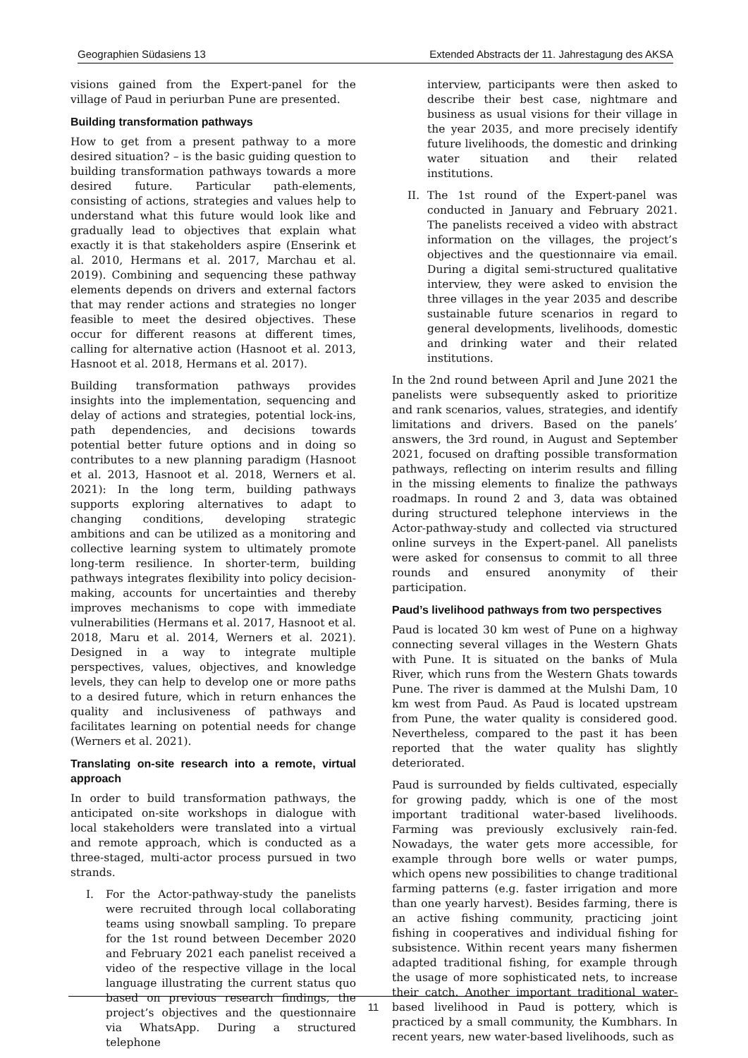Geographien Südasiens 13 Extended Abstracts der 11. Jahrestagung des AKSA
visions gained from the Expert-panel for the village of Paud in periurban Pune are presented.
Building transformation pathways
How to get from a present pathway to a more desired situation? – is the basic guiding question to building transformation pathways towards a more desired future. Particular path-elements, consisting of actions, strategies and values help to understand what this future would look like and gradually lead to objectives that explain what exactly it is that stakeholders aspire (Enserink et al. 2010, Hermans et al. 2017, Marchau et al. 2019). Combining and sequencing these pathway elements depends on drivers and external factors that may render actions and strategies no longer feasible to meet the desired objectives. These occur for different reasons at different times, calling for alternative action (Hasnoot et al. 2013, Hasnoot et al. 2018, Hermans et al. 2017).
Building transformation pathways provides insights into the implementation, sequencing and delay of actions and strategies, potential lock-ins, path dependencies, and decisions towards potential better future options and in doing so contributes to a new planning paradigm (Hasnoot et al. 2013, Hasnoot et al. 2018, Werners et al. 2021): In the long term, building pathways supports exploring alternatives to adapt to changing conditions, developing strategic ambitions and can be utilized as a monitoring and collective learning system to ultimately promote long-term resilience. In shorter-term, building pathways integrates flexibility into policy decision-making, accounts for uncertainties and thereby improves mechanisms to cope with immediate vulnerabilities (Hermans et al. 2017, Hasnoot et al. 2018, Maru et al. 2014, Werners et al. 2021). Designed in a way to integrate multiple perspectives, values, objectives, and knowledge levels, they can help to develop one or more paths to a desired future, which in return enhances the quality and inclusiveness of pathways and facilitates learning on potential needs for change (Werners et al. 2021).
Translating on-site research into a remote, virtual approach
In order to build transformation pathways, the anticipated on-site workshops in dialogue with local stakeholders were translated into a virtual and remote approach, which is conducted as a three-staged, multi-actor process pursued in two strands.
I. For the Actor-pathway-study the panelists were recruited through local collaborating teams using snowball sampling. To prepare for the 1st round between December 2020 and February 2021 each panelist received a video of the respective village in the local language illustrating the current status quo based on previous research findings, the project’s objectives and the questionnaire via WhatsApp. During a structured telephone
interview, participants were then asked to describe their best case, nightmare and business as usual visions for their village in the year 2035, and more precisely identify future livelihoods, the domestic and drinking water situation and their related institutions.
II. The 1st round of the Expert-panel was conducted in January and February 2021. The panelists received a video with abstract information on the villages, the project’s objectives and the questionnaire via email. During a digital semi-structured qualitative interview, they were asked to envision the three villages in the year 2035 and describe sustainable future scenarios in regard to general developments, livelihoods, domestic and drinking water and their related institutions.
In the 2nd round between April and June 2021 the panelists were subsequently asked to prioritize and rank scenarios, values, strategies, and identify limitations and drivers. Based on the panels’ answers, the 3rd round, in August and September 2021, focused on drafting possible transformation pathways, reflecting on interim results and filling in the missing elements to finalize the pathways roadmaps. In round 2 and 3, data was obtained during structured telephone interviews in the Actor-pathway-study and collected via structured online surveys in the Expert-panel. All panelists were asked for consensus to commit to all three rounds and ensured anonymity of their participation.
Paud’s livelihood pathways from two perspectives
Paud is located 30 km west of Pune on a highway connecting several villages in the Western Ghats with Pune. It is situated on the banks of Mula River, which runs from the Western Ghats towards Pune. The river is dammed at the Mulshi Dam, 10 km west from Paud. As Paud is located upstream from Pune, the water quality is considered good. Nevertheless, compared to the past it has been reported that the water quality has slightly deteriorated.
Paud is surrounded by fields cultivated, especially for growing paddy, which is one of the most important traditional water-based livelihoods. Farming was previously exclusively rain-fed. Nowadays, the water gets more accessible, for example through bore wells or water pumps, which opens new possibilities to change traditional farming patterns (e.g. faster irrigation and more than one yearly harvest). Besides farming, there is an active fishing community, practicing joint fishing in cooperatives and individual fishing for subsistence. Within recent years many fishermen adapted traditional fishing, for example through the usage of more sophisticated nets, to increase their catch. Another important traditional water-based livelihood in Paud is pottery, which is practiced by a small community, the Kumbhars. In recent years, new water-based livelihoods, such as
11